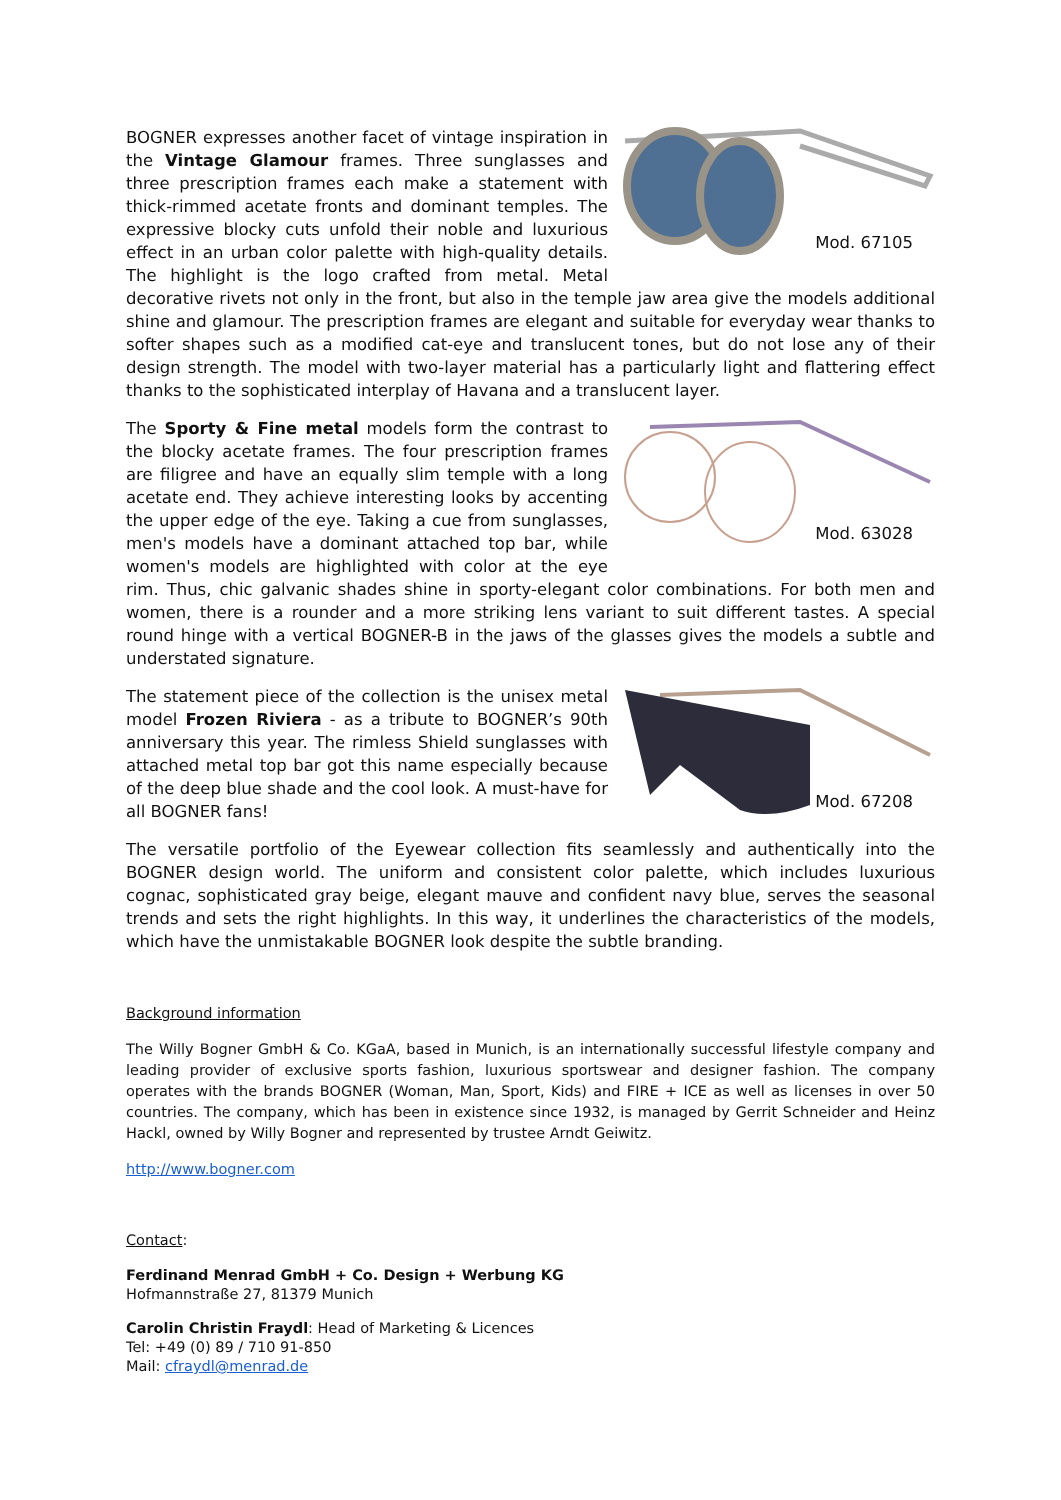Mod. 67105
BOGNER expresses another facet of vintage inspiration in the Vintage Glamour frames. Three sunglasses and three prescription frames each make a statement with thick-rimmed acetate fronts and dominant temples. The expressive blocky cuts unfold their noble and luxurious effect in an urban color palette with high-quality details. The highlight is the logo crafted from metal. Metal decorative rivets not only in the front, but also in the temple jaw area give the models additional shine and glamour. The prescription frames are elegant and suitable for everyday wear thanks to softer shapes such as a modified cat-eye and translucent tones, but do not lose any of their design strength. The model with two-layer material has a particularly light and flattering effect thanks to the sophisticated interplay of Havana and a translucent layer.
Mod. 63028
The Sporty & Fine metal models form the contrast to the blocky acetate frames. The four prescription frames are filigree and have an equally slim temple with a long acetate end. They achieve interesting looks by accenting the upper edge of the eye. Taking a cue from sunglasses, men's models have a dominant attached top bar, while women's models are highlighted with color at the eye rim. Thus, chic galvanic shades shine in sporty-elegant color combinations. For both men and women, there is a rounder and a more striking lens variant to suit different tastes. A special round hinge with a vertical BOGNER-B in the jaws of the glasses gives the models a subtle and understated signature.
Mod. 67208
The statement piece of the collection is the unisex metal model Frozen Riviera - as a tribute to BOGNER’s 90th anniversary this year. The rimless Shield sunglasses with attached metal top bar got this name especially because of the deep blue shade and the cool look. A must-have for all BOGNER fans!
The versatile portfolio of the Eyewear collection fits seamlessly and authentically into the BOGNER design world. The uniform and consistent color palette, which includes luxurious cognac, sophisticated gray beige, elegant mauve and confident navy blue, serves the seasonal trends and sets the right highlights. In this way, it underlines the characteristics of the models, which have the unmistakable BOGNER look despite the subtle branding.
Background information
The Willy Bogner GmbH & Co. KGaA, based in Munich, is an internationally successful lifestyle company and leading provider of exclusive sports fashion, luxurious sportswear and designer fashion. The company operates with the brands BOGNER (Woman, Man, Sport, Kids) and FIRE + ICE as well as licenses in over 50 countries. The company, which has been in existence since 1932, is managed by Gerrit Schneider and Heinz Hackl, owned by Willy Bogner and represented by trustee Arndt Geiwitz.
http://www.bogner.com
Contact:
Ferdinand Menrad GmbH + Co. Design + Werbung KG
Hofmannstraße 27, 81379 Munich
Carolin Christin Fraydl: Head of Marketing & Licences
Tel: +49 (0) 89 / 710 91-850
Mail: cfraydl@menrad.de